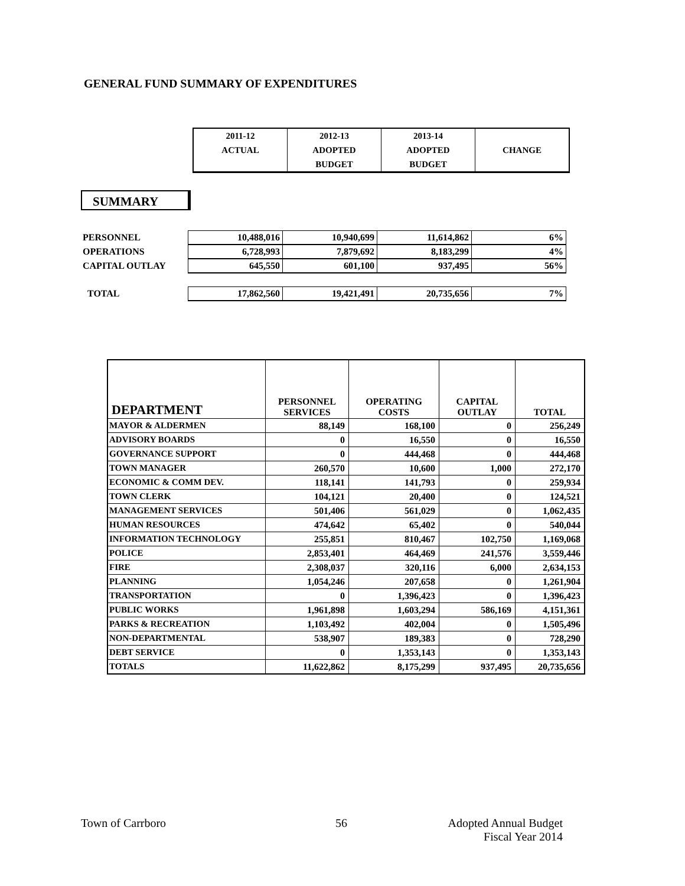GENERAL FUND SUMMARY OF EXPENDITURES
| 2011-12 ACTUAL | 2012-13 ADOPTED BUDGET | 2013-14 ADOPTED BUDGET | CHANGE |
SUMMARY
| PERSONNEL | 10,488,016 | 10,940,699 | 11,614,862 | 6% |
| OPERATIONS | 6,728,993 | 7,879,692 | 8,183,299 | 4% |
| CAPITAL OUTLAY | 645,550 | 601,100 | 937,495 | 56% |
| TOTAL | 17,862,560 | 19,421,491 | 20,735,656 | 7% |
| DEPARTMENT | PERSONNEL SERVICES | OPERATING COSTS | CAPITAL OUTLAY | TOTAL |
| --- | --- | --- | --- | --- |
| MAYOR & ALDERMEN | 88,149 | 168,100 | 0 | 256,249 |
| ADVISORY BOARDS | 0 | 16,550 | 0 | 16,550 |
| GOVERNANCE SUPPORT | 0 | 444,468 | 0 | 444,468 |
| TOWN MANAGER | 260,570 | 10,600 | 1,000 | 272,170 |
| ECONOMIC & COMM DEV. | 118,141 | 141,793 | 0 | 259,934 |
| TOWN CLERK | 104,121 | 20,400 | 0 | 124,521 |
| MANAGEMENT SERVICES | 501,406 | 561,029 | 0 | 1,062,435 |
| HUMAN RESOURCES | 474,642 | 65,402 | 0 | 540,044 |
| INFORMATION TECHNOLOGY | 255,851 | 810,467 | 102,750 | 1,169,068 |
| POLICE | 2,853,401 | 464,469 | 241,576 | 3,559,446 |
| FIRE | 2,308,037 | 320,116 | 6,000 | 2,634,153 |
| PLANNING | 1,054,246 | 207,658 | 0 | 1,261,904 |
| TRANSPORTATION | 0 | 1,396,423 | 0 | 1,396,423 |
| PUBLIC WORKS | 1,961,898 | 1,603,294 | 586,169 | 4,151,361 |
| PARKS & RECREATION | 1,103,492 | 402,004 | 0 | 1,505,496 |
| NON-DEPARTMENTAL | 538,907 | 189,383 | 0 | 728,290 |
| DEBT SERVICE | 0 | 1,353,143 | 0 | 1,353,143 |
| TOTALS | 11,622,862 | 8,175,299 | 937,495 | 20,735,656 |
Town of Carrboro 56
Adopted Annual Budget
Fiscal Year 2014